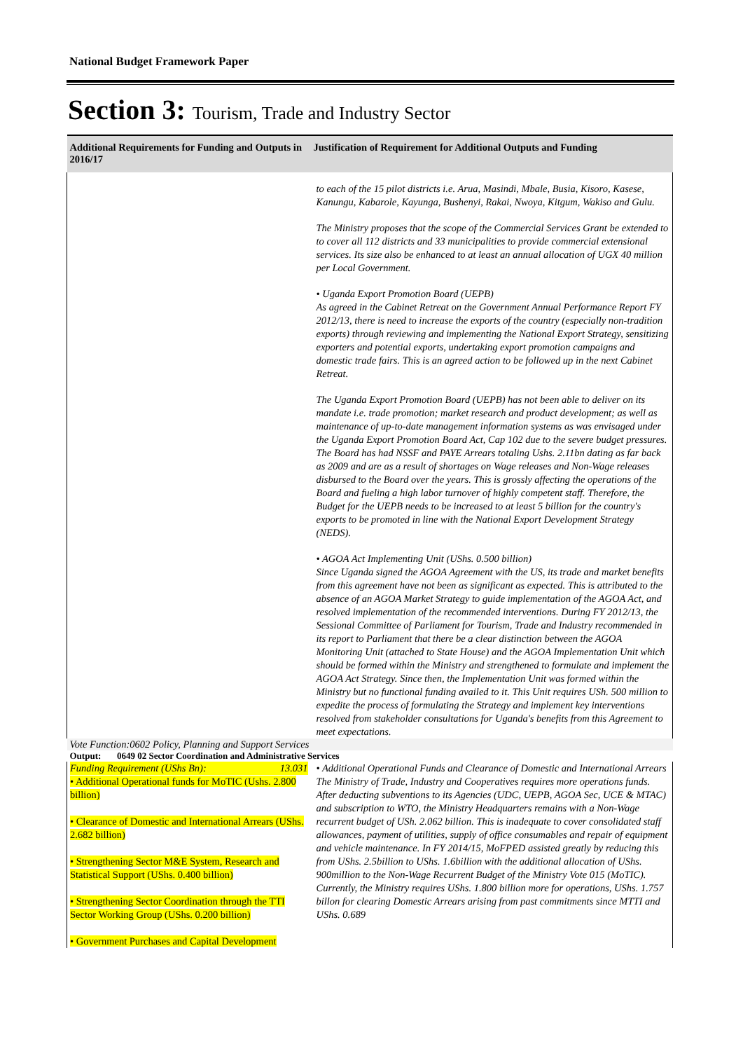National Budget Framework Paper
Section 3: Tourism, Trade and Industry Sector
| Additional Requirements for Funding and Outputs in 2016/17 | Justification of Requirement for Additional Outputs and Funding |
| --- | --- |
| | to each of the 15 pilot districts i.e. Arua, Masindi, Mbale, Busia, Kisoro, Kasese, Kanungu, Kabarole, Kayunga, Bushenyi, Rakai, Nwoya, Kitgum, Wakiso and Gulu. The Ministry proposes that the scope of the Commercial Services Grant be extended to to cover all 112 districts and 33 municipalities to provide commercial extensional services. Its size also be enhanced to at least an annual allocation of UGX 40 million per Local Government. • Uganda Export Promotion Board (UEPB) As agreed in the Cabinet Retreat on the Government Annual Performance Report FY 2012/13, there is need to increase the exports of the country (especially non-tradition exports) through reviewing and implementing the National Export Strategy, sensitizing exporters and potential exports, undertaking export promotion campaigns and domestic trade fairs. This is an agreed action to be followed up in the next Cabinet Retreat. The Uganda Export Promotion Board (UEPB) has not been able to deliver on its mandate i.e. trade promotion; market research and product development; as well as maintenance of up-to-date management information systems as was envisaged under the Uganda Export Promotion Board Act, Cap 102 due to the severe budget pressures. The Board has had NSSF and PAYE Arrears totaling Ushs. 2.11bn dating as far back as 2009 and are as a result of shortages on Wage releases and Non-Wage releases disbursed to the Board over the years. This is grossly affecting the operations of the Board and fueling a high labor turnover of highly competent staff. Therefore, the Budget for the UEPB needs to be increased to at least 5 billion for the country's exports to be promoted in line with the National Export Development Strategy (NEDS). • AGOA Act Implementing Unit (UShs. 0.500 billion) Since Uganda signed the AGOA Agreement with the US, its trade and market benefits from this agreement have not been as significant as expected. This is attributed to the absence of an AGOA Market Strategy to guide implementation of the AGOA Act, and resolved implementation of the recommended interventions. During FY 2012/13, the Sessional Committee of Parliament for Tourism, Trade and Industry recommended in its report to Parliament that there be a clear distinction between the AGOA Monitoring Unit (attached to State House) and the AGOA Implementation Unit which should be formed within the Ministry and strengthened to formulate and implement the AGOA Act Strategy. Since then, the Implementation Unit was formed within the Ministry but no functional funding availed to it. This Unit requires USh. 500 million to expedite the process of formulating the Strategy and implement key interventions resolved from stakeholder consultations for Uganda's benefits from this Agreement to meet expectations. |
| Vote Function:0602 Policy, Planning and Support Services | |
| Output: 0649 02 Sector Coordination and Administrative Services | |
| Funding Requirement (UShs Bn): 13.031 • Additional Operational funds for MoTIC (Ushs. 2.800 billion) • Clearance of Domestic and International Arrears (UShs. 2.682 billion) • Strengthening Sector M&E System, Research and Statistical Support (UShs. 0.400 billion) • Strengthening Sector Coordination through the TTI Sector Working Group (UShs. 0.200 billion) • Government Purchases and Capital Development | • Additional Operational Funds and Clearance of Domestic and International Arrears The Ministry of Trade, Industry and Cooperatives requires more operations funds. After deducting subventions to its Agencies (UDC, UEPB, AGOA Sec, UCE & MTAC) and subscription to WTO, the Ministry Headquarters remains with a Non-Wage recurrent budget of USh. 2.062 billion. This is inadequate to cover consolidated staff allowances, payment of utilities, supply of office consumables and repair of equipment and vehicle maintenance. In FY 2014/15, MoFPED assisted greatly by reducing this from UShs. 2.5billion to UShs. 1.6billion with the additional allocation of UShs. 900million to the Non-Wage Recurrent Budget of the Ministry Vote 015 (MoTIC). Currently, the Ministry requires UShs. 1.800 billion more for operations, UShs. 1.757 billon for clearing Domestic Arrears arising from past commitments since MTTI and UShs. 0.689 |